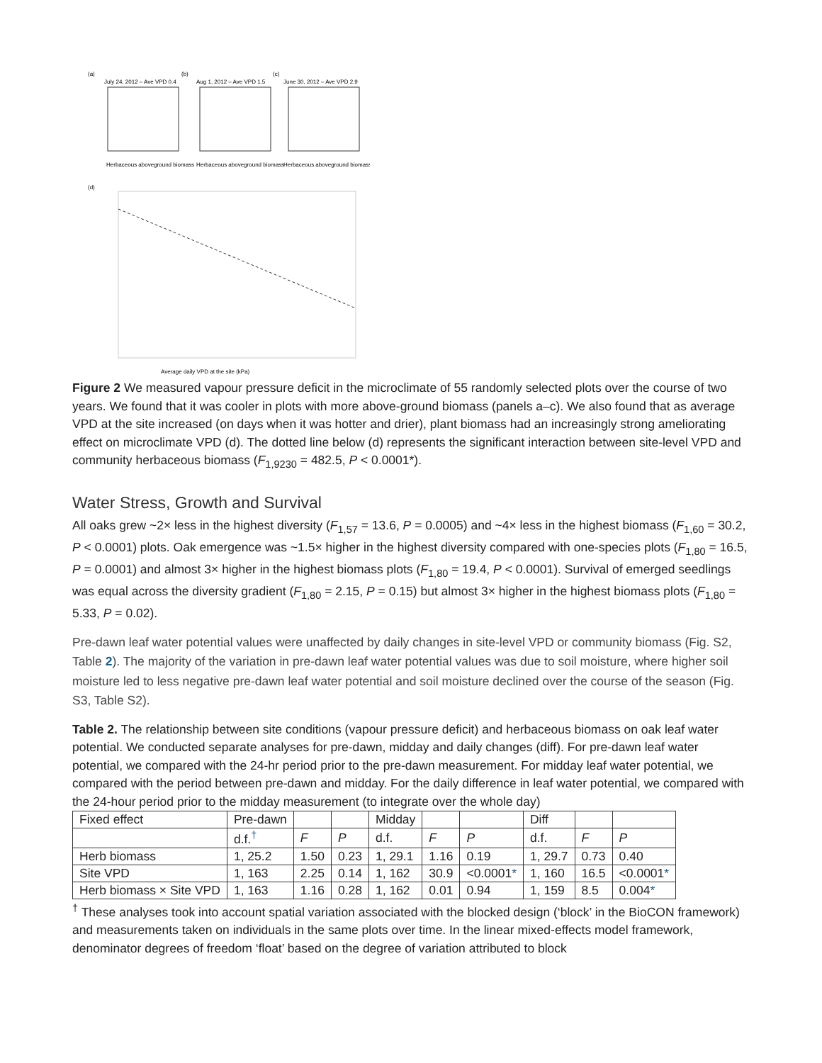(a)
July 24, 2012 – Ave VPD 0.4
(b)
Aug 1, 2012 – Ave VPD 1.5
(c)
June 30, 2012 – Ave VPD 2.9
Herbaceous aboveground biomass
Herbaceous aboveground biomass
Herbaceous aboveground biomass
(d)
Average daily VPD at the site (kPa)
Figure 2 We measured vapour pressure deficit in the microclimate of 55 randomly selected plots over the course of two years. We found that it was cooler in plots with more above-ground biomass (panels a–c). We also found that as average VPD at the site increased (on days when it was hotter and drier), plant biomass had an increasingly strong ameliorating effect on microclimate VPD (d). The dotted line below (d) represents the significant interaction between site-level VPD and community herbaceous biomass (F<sub>1,9230</sub> = 482.5, P < 0.0001*).
Water Stress, Growth and Survival
All oaks grew ~2× less in the highest diversity (F<sub>1,57</sub> = 13.6, P = 0.0005) and ~4× less in the highest biomass (F<sub>1,60</sub> = 30.2, P < 0.0001) plots. Oak emergence was ~1.5× higher in the highest diversity compared with one-species plots (F<sub>1,80</sub> = 16.5, P = 0.0001) and almost 3× higher in the highest biomass plots (F<sub>1,80</sub> = 19.4, P < 0.0001). Survival of emerged seedlings was equal across the diversity gradient (F<sub>1,80</sub> = 2.15, P = 0.15) but almost 3× higher in the highest biomass plots (F<sub>1,80</sub> = 5.33, P = 0.02).
Pre-dawn leaf water potential values were unaffected by daily changes in site-level VPD or community biomass (Fig. S2, Table 2). The majority of the variation in pre-dawn leaf water potential values was due to soil moisture, where higher soil moisture led to less negative pre-dawn leaf water potential and soil moisture declined over the course of the season (Fig. S3, Table S2).
Table 2. The relationship between site conditions (vapour pressure deficit) and herbaceous biomass on oak leaf water potential. We conducted separate analyses for pre-dawn, midday and daily changes (diff). For pre-dawn leaf water potential, we compared with the 24-hr period prior to the pre-dawn measurement. For midday leaf water potential, we compared with the period between pre-dawn and midday. For the daily difference in leaf water potential, we compared with the 24-hour period prior to the midday measurement (to integrate over the whole day)
| Fixed effect | Pre-dawn | | | Midday | | | Diff | | |
| | d.f.<sup>†</sup> | F | P | d.f. | F | P | d.f. | F | P |
| Herb biomass | 1, 25.2 | 1.50 | 0.23 | 1, 29.1 | 1.16 | 0.19 | 1, 29.7 | 0.73 | 0.40 |
| Site VPD | 1, 163 | 2.25 | 0.14 | 1, 162 | 30.9 | <0.0001 * | 1, 160 | 16.5 | <0.0001 * |
| Herb biomass × Site VPD | 1, 163 | 1.16 | 0.28 | 1, 162 | 0.01 | 0.94 | 1, 159 | 8.5 | 0.004 * |
<sup>†</sup> These analyses took into account spatial variation associated with the blocked design (‘block’ in the BioCON framework) and measurements taken on individuals in the same plots over time. In the linear mixed-effects model framework, denominator degrees of freedom ‘float’ based on the degree of variation attributed to block